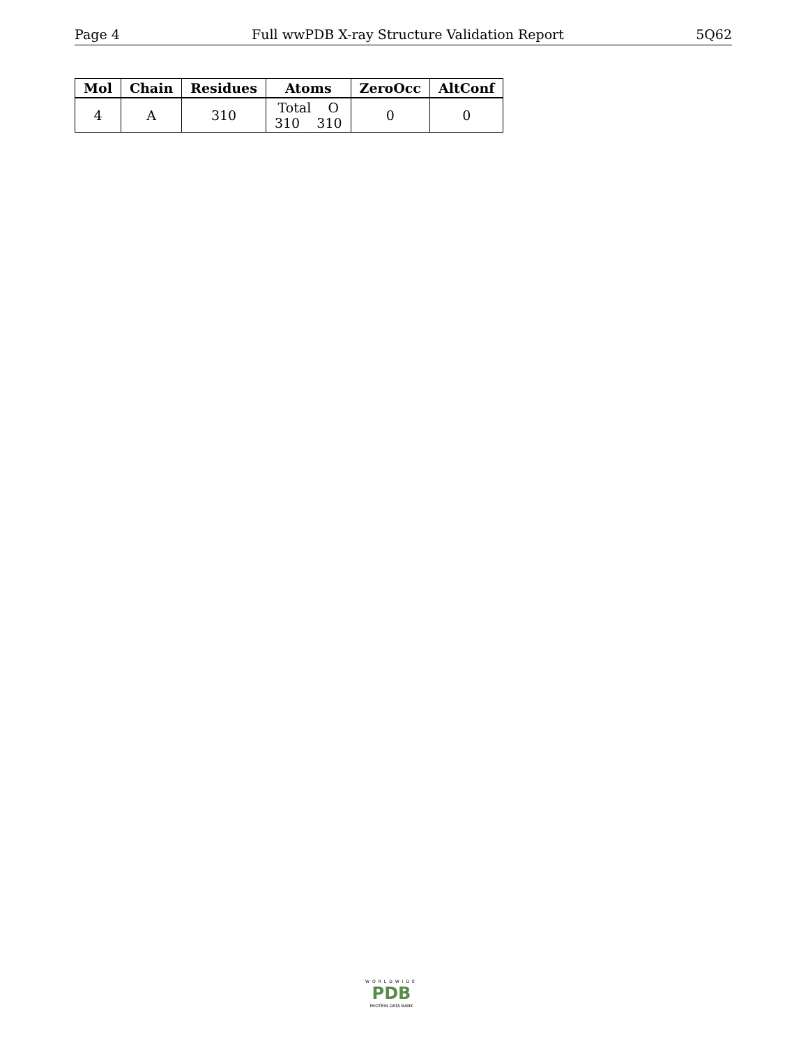Page 4 Full wwPDB X-ray Structure Validation Report 5Q62
| Mol | Chain | Residues | Atoms | ZeroOcc | AltConf |
| --- | --- | --- | --- | --- | --- |
| 4 | A | 310 | Total O 310 310 | 0 | 0 |
WORLDWIDE
PDB
PROTEIN DATA BANK